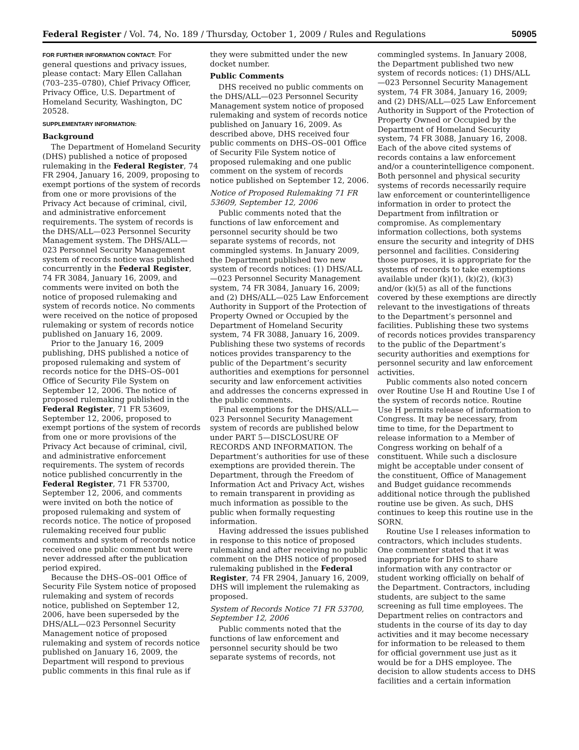Federal Register / Vol. 74, No. 189 / Thursday, October 1, 2009 / Rules and Regulations 50905
FOR FURTHER INFORMATION CONTACT: For general questions and privacy issues, please contact: Mary Ellen Callahan (703–235–0780), Chief Privacy Officer, Privacy Office, U.S. Department of Homeland Security, Washington, DC 20528.
SUPPLEMENTARY INFORMATION:
Background
The Department of Homeland Security (DHS) published a notice of proposed rulemaking in the Federal Register, 74 FR 2904, January 16, 2009, proposing to exempt portions of the system of records from one or more provisions of the Privacy Act because of criminal, civil, and administrative enforcement requirements. The system of records is the DHS/ALL—023 Personnel Security Management system. The DHS/ALL—023 Personnel Security Management system of records notice was published concurrently in the Federal Register, 74 FR 3084, January 16, 2009, and comments were invited on both the notice of proposed rulemaking and system of records notice. No comments were received on the notice of proposed rulemaking or system of records notice published on January 16, 2009.
Prior to the January 16, 2009 publishing, DHS published a notice of proposed rulemaking and system of records notice for the DHS–OS–001 Office of Security File System on September 12, 2006. The notice of proposed rulemaking published in the Federal Register, 71 FR 53609, September 12, 2006, proposed to exempt portions of the system of records from one or more provisions of the Privacy Act because of criminal, civil, and administrative enforcement requirements. The system of records notice published concurrently in the Federal Register, 71 FR 53700, September 12, 2006, and comments were invited on both the notice of proposed rulemaking and system of records notice. The notice of proposed rulemaking received four public comments and system of records notice received one public comment but were never addressed after the publication period expired.
Because the DHS–OS–001 Office of Security File System notice of proposed rulemaking and system of records notice, published on September 12, 2006, have been superseded by the DHS/ALL—023 Personnel Security Management notice of proposed rulemaking and system of records notice published on January 16, 2009, the Department will respond to previous public comments in this final rule as if
they were submitted under the new docket number.
Public Comments
DHS received no public comments on the DHS/ALL—023 Personnel Security Management system notice of proposed rulemaking and system of records notice published on January 16, 2009. As described above, DHS received four public comments on DHS–OS–001 Office of Security File System notice of proposed rulemaking and one public comment on the system of records notice published on September 12, 2006.
Notice of Proposed Rulemaking 71 FR 53609, September 12, 2006
Public comments noted that the functions of law enforcement and personnel security should be two separate systems of records, not commingled systems. In January 2009, the Department published two new system of records notices: (1) DHS/ALL—023 Personnel Security Management system, 74 FR 3084, January 16, 2009; and (2) DHS/ALL—025 Law Enforcement Authority in Support of the Protection of Property Owned or Occupied by the Department of Homeland Security system, 74 FR 3088, January 16, 2009. Publishing these two systems of records notices provides transparency to the public of the Department’s security authorities and exemptions for personnel security and law enforcement activities and addresses the concerns expressed in the public comments.
Final exemptions for the DHS/ALL—023 Personnel Security Management system of records are published below under PART 5—DISCLOSURE OF RECORDS AND INFORMATION. The Department’s authorities for use of these exemptions are provided therein. The Department, through the Freedom of Information Act and Privacy Act, wishes to remain transparent in providing as much information as possible to the public when formally requesting information.
Having addressed the issues published in response to this notice of proposed rulemaking and after receiving no public comment on the DHS notice of proposed rulemaking published in the Federal Register, 74 FR 2904, January 16, 2009, DHS will implement the rulemaking as proposed.
System of Records Notice 71 FR 53700, September 12, 2006
Public comments noted that the functions of law enforcement and personnel security should be two separate systems of records, not
commingled systems. In January 2008, the Department published two new system of records notices: (1) DHS/ALL—023 Personnel Security Management system, 74 FR 3084, January 16, 2009; and (2) DHS/ALL—025 Law Enforcement Authority in Support of the Protection of Property Owned or Occupied by the Department of Homeland Security system, 74 FR 3088, January 16, 2008. Each of the above cited systems of records contains a law enforcement and/or a counterintelligence component. Both personnel and physical security systems of records necessarily require law enforcement or counterintelligence information in order to protect the Department from infiltration or compromise. As complementary information collections, both systems ensure the security and integrity of DHS personnel and facilities. Considering those purposes, it is appropriate for the systems of records to take exemptions available under (k)(1), (k)(2), (k)(3) and/or (k)(5) as all of the functions covered by these exemptions are directly relevant to the investigations of threats to the Department’s personnel and facilities. Publishing these two systems of records notices provides transparency to the public of the Department’s security authorities and exemptions for personnel security and law enforcement activities.
Public comments also noted concern over Routine Use H and Routine Use I of the system of records notice. Routine Use H permits release of information to Congress. It may be necessary, from time to time, for the Department to release information to a Member of Congress working on behalf of a constituent. While such a disclosure might be acceptable under consent of the constituent, Office of Management and Budget guidance recommends additional notice through the published routine use be given. As such, DHS continues to keep this routine use in the SORN.
Routine Use I releases information to contractors, which includes students. One commenter stated that it was inappropriate for DHS to share information with any contractor or student working officially on behalf of the Department. Contractors, including students, are subject to the same screening as full time employees. The Department relies on contractors and students in the course of its day to day activities and it may become necessary for information to be released to them for official government use just as it would be for a DHS employee. The decision to allow students access to DHS facilities and a certain information